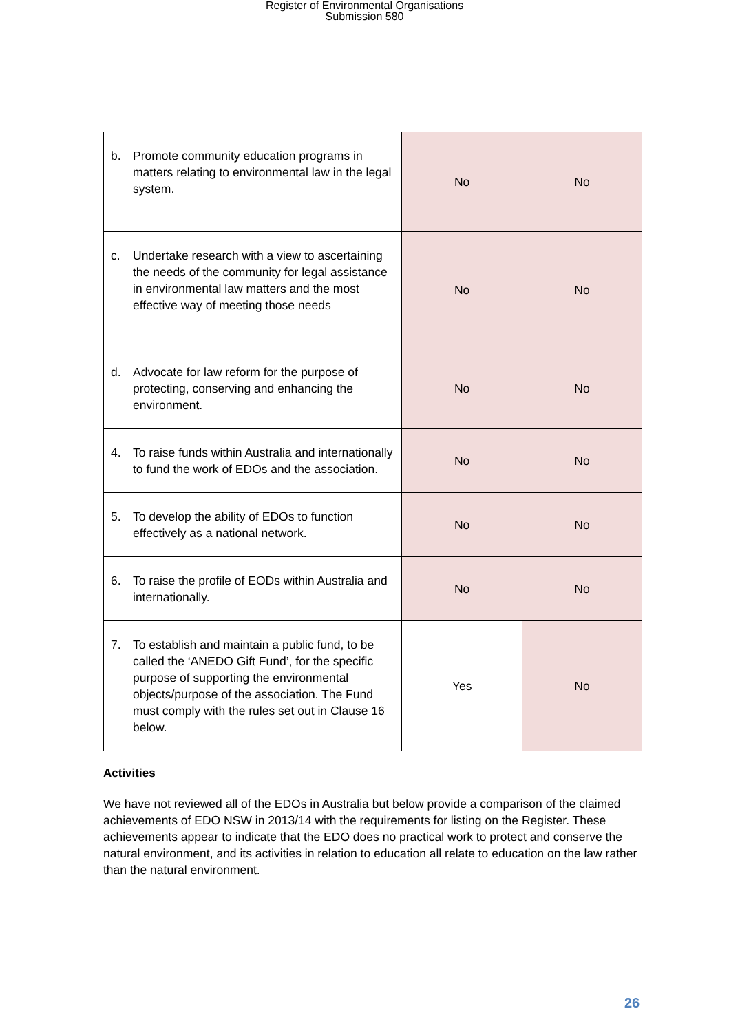Register of Environmental Organisations
Submission 580
| b. Promote community education programs in matters relating to environmental law in the legal system. | No | No |
| c. Undertake research with a view to ascertaining the needs of the community for legal assistance in environmental law matters and the most effective way of meeting those needs | No | No |
| d. Advocate for law reform for the purpose of protecting, conserving and enhancing the environment. | No | No |
| 4. To raise funds within Australia and internationally to fund the work of EDOs and the association. | No | No |
| 5. To develop the ability of EDOs to function effectively as a national network. | No | No |
| 6. To raise the profile of EODs within Australia and internationally. | No | No |
| 7. To establish and maintain a public fund, to be called the ‘ANEDO Gift Fund’, for the specific purpose of supporting the environmental objects/purpose of the association. The Fund must comply with the rules set out in Clause 16 below. | Yes | No |
Activities
We have not reviewed all of the EDOs in Australia but below provide a comparison of the claimed achievements of EDO NSW in 2013/14 with the requirements for listing on the Register. These achievements appear to indicate that the EDO does no practical work to protect and conserve the natural environment, and its activities in relation to education all relate to education on the law rather than the natural environment.
26